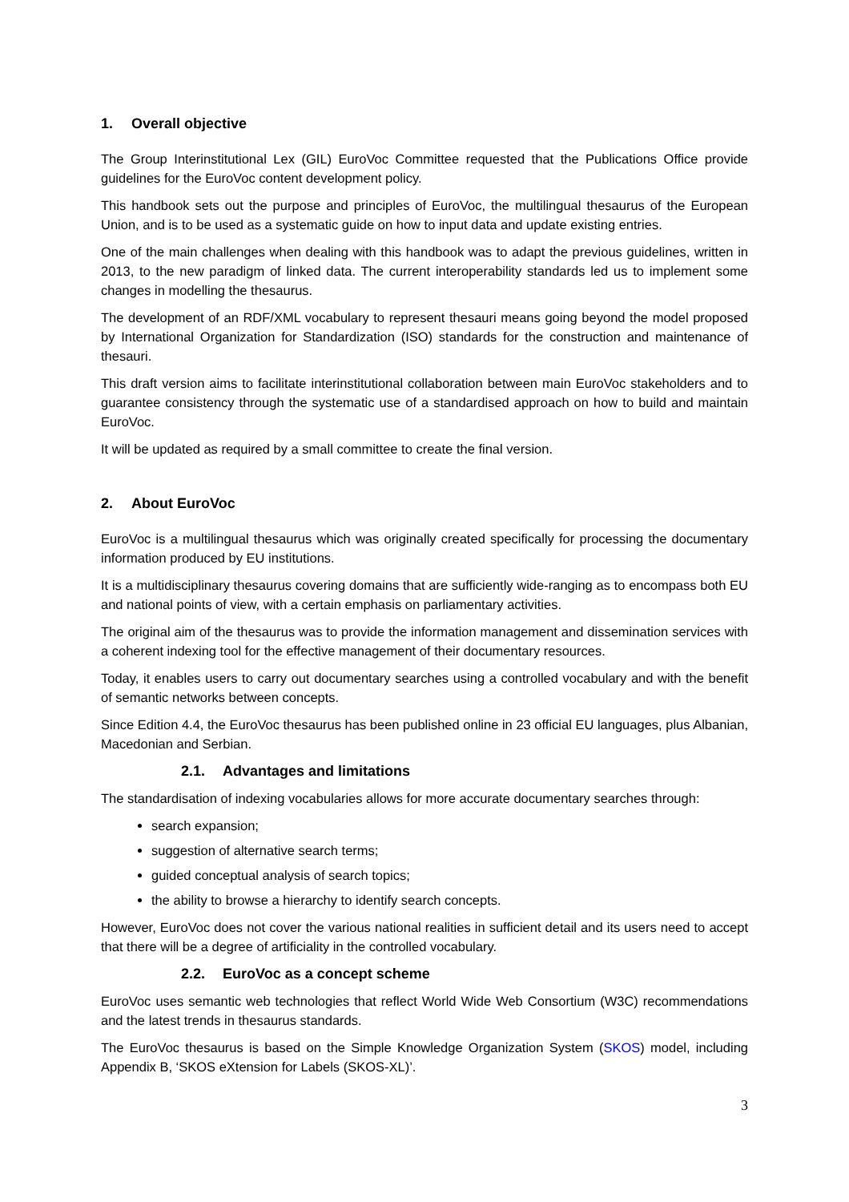1. Overall objective
The Group Interinstitutional Lex (GIL) EuroVoc Committee requested that the Publications Office provide guidelines for the EuroVoc content development policy.
This handbook sets out the purpose and principles of EuroVoc, the multilingual thesaurus of the European Union, and is to be used as a systematic guide on how to input data and update existing entries.
One of the main challenges when dealing with this handbook was to adapt the previous guidelines, written in 2013, to the new paradigm of linked data. The current interoperability standards led us to implement some changes in modelling the thesaurus.
The development of an RDF/XML vocabulary to represent thesauri means going beyond the model proposed by International Organization for Standardization (ISO) standards for the construction and maintenance of thesauri.
This draft version aims to facilitate interinstitutional collaboration between main EuroVoc stakeholders and to guarantee consistency through the systematic use of a standardised approach on how to build and maintain EuroVoc.
It will be updated as required by a small committee to create the final version.
2. About EuroVoc
EuroVoc is a multilingual thesaurus which was originally created specifically for processing the documentary information produced by EU institutions.
It is a multidisciplinary thesaurus covering domains that are sufficiently wide-ranging as to encompass both EU and national points of view, with a certain emphasis on parliamentary activities.
The original aim of the thesaurus was to provide the information management and dissemination services with a coherent indexing tool for the effective management of their documentary resources.
Today, it enables users to carry out documentary searches using a controlled vocabulary and with the benefit of semantic networks between concepts.
Since Edition 4.4, the EuroVoc thesaurus has been published online in 23 official EU languages, plus Albanian, Macedonian and Serbian.
2.1. Advantages and limitations
The standardisation of indexing vocabularies allows for more accurate documentary searches through:
search expansion;
suggestion of alternative search terms;
guided conceptual analysis of search topics;
the ability to browse a hierarchy to identify search concepts.
However, EuroVoc does not cover the various national realities in sufficient detail and its users need to accept that there will be a degree of artificiality in the controlled vocabulary.
2.2. EuroVoc as a concept scheme
EuroVoc uses semantic web technologies that reflect World Wide Web Consortium (W3C) recommendations and the latest trends in thesaurus standards.
The EuroVoc thesaurus is based on the Simple Knowledge Organization System (SKOS) model, including Appendix B, ‘SKOS eXtension for Labels (SKOS-XL)’.
3